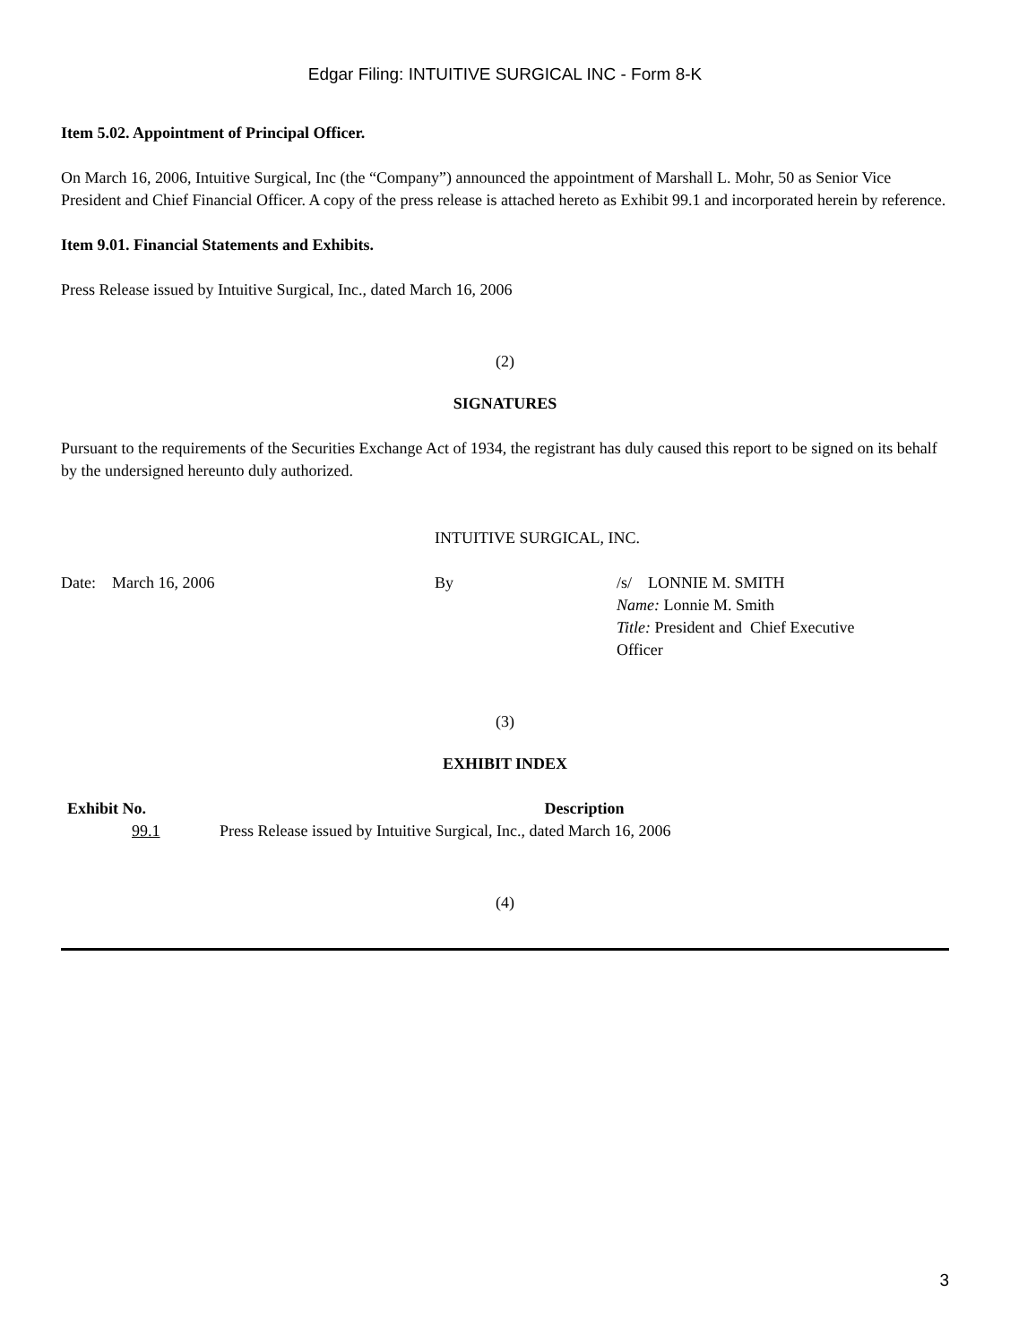Edgar Filing: INTUITIVE SURGICAL INC - Form 8-K
Item 5.02. Appointment of Principal Officer.
On March 16, 2006, Intuitive Surgical, Inc (the “Company”) announced the appointment of Marshall L. Mohr, 50 as Senior Vice President and Chief Financial Officer. A copy of the press release is attached hereto as Exhibit 99.1 and incorporated herein by reference.
Item 9.01. Financial Statements and Exhibits.
Press Release issued by Intuitive Surgical, Inc., dated March 16, 2006
(2)
SIGNATURES
Pursuant to the requirements of the Securities Exchange Act of 1934, the registrant has duly caused this report to be signed on its behalf by the undersigned hereunto duly authorized.
INTUITIVE SURGICAL, INC.
| Date: March 16, 2006 | By | /s/ LONNIE M. SMITH Name: Lonnie M. Smith Title: President and Chief Executive Officer |
(3)
EXHIBIT INDEX
| Exhibit No. | Description |
| --- | --- |
| 99.1 | Press Release issued by Intuitive Surgical, Inc., dated March 16, 2006 |
(4)
3